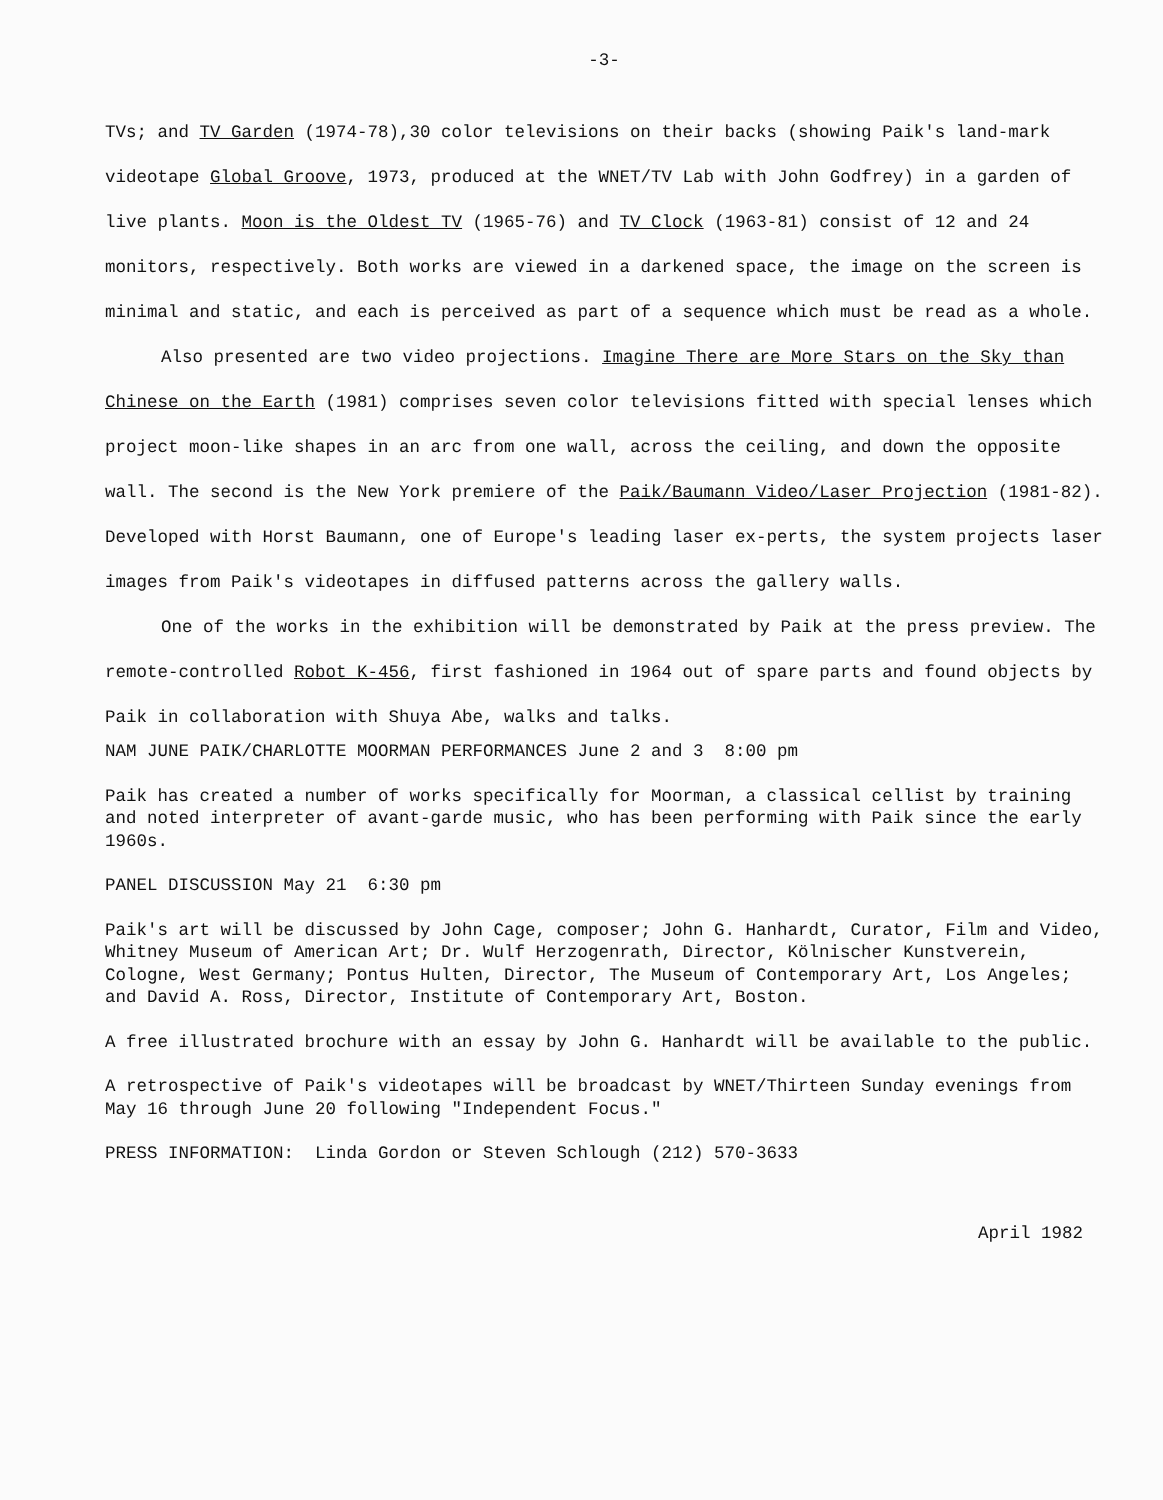-3-
TVs; and TV Garden (1974-78),30 color televisions on their backs (showing Paik's land-mark videotape Global Groove, 1973, produced at the WNET/TV Lab with John Godfrey) in a garden of live plants. Moon is the Oldest TV (1965-76) and TV Clock (1963-81) consist of 12 and 24 monitors, respectively. Both works are viewed in a darkened space, the image on the screen is minimal and static, and each is perceived as part of a sequence which must be read as a whole.
Also presented are two video projections. Imagine There are More Stars on the Sky than Chinese on the Earth (1981) comprises seven color televisions fitted with special lenses which project moon-like shapes in an arc from one wall, across the ceiling, and down the opposite wall. The second is the New York premiere of the Paik/Baumann Video/Laser Projection (1981-82). Developed with Horst Baumann, one of Europe's leading laser ex-perts, the system projects laser images from Paik's videotapes in diffused patterns across the gallery walls.
One of the works in the exhibition will be demonstrated by Paik at the press preview. The remote-controlled Robot K-456, first fashioned in 1964 out of spare parts and found objects by Paik in collaboration with Shuya Abe, walks and talks.
NAM JUNE PAIK/CHARLOTTE MOORMAN PERFORMANCES June 2 and 3 8:00 pm
Paik has created a number of works specifically for Moorman, a classical cellist by training and noted interpreter of avant-garde music, who has been performing with Paik since the early 1960s.
PANEL DISCUSSION May 21 6:30 pm
Paik's art will be discussed by John Cage, composer; John G. Hanhardt, Curator, Film and Video, Whitney Museum of American Art; Dr. Wulf Herzogenrath, Director, Kölnischer Kunstverein, Cologne, West Germany; Pontus Hulten, Director, The Museum of Contemporary Art, Los Angeles; and David A. Ross, Director, Institute of Contemporary Art, Boston.
A free illustrated brochure with an essay by John G. Hanhardt will be available to the public.
A retrospective of Paik's videotapes will be broadcast by WNET/Thirteen Sunday evenings from May 16 through June 20 following "Independent Focus."
PRESS INFORMATION: Linda Gordon or Steven Schlough (212) 570-3633
April 1982